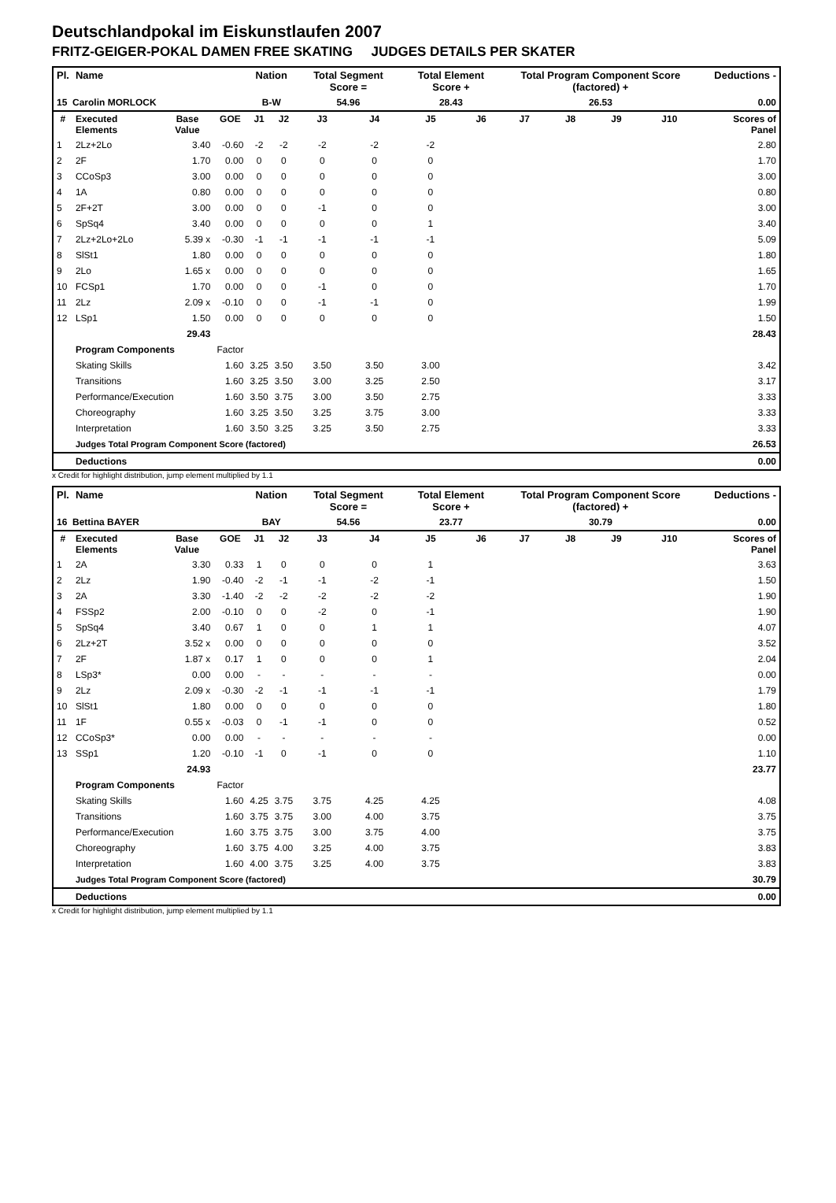Deutschlandpokal im Eiskunstlaufen 2007
FRITZ-GEIGER-POKAL DAMEN FREE SKATING JUDGES DETAILS PER SKATER
| Pl. | Name | | | Nation | | Total Segment Score = | | Total Element Score + | | Total Program Component Score (factored) + | | | | Deductions - | |
| --- | --- | --- | --- | --- | --- | --- | --- | --- | --- | --- | --- | --- | --- | --- | --- |
| 15 Carolin MORLOCK | | | | B-W | | 54.96 | | 28.43 | | 26.53 | | | | 0.00 | |
| # | Executed Elements | Base Value | GOE | J1 | J2 | J3 | J4 | J5 | J6 | J7 | J8 | J9 | J10 | | Scores of Panel |
| 1 | 2Lz+2Lo | 3.40 | -0.60 | -2 | -2 | -2 | -2 | -2 | | | | | | | 2.80 |
| 2 | 2F | 1.70 | 0.00 | 0 | 0 | 0 | 0 | 0 | | | | | | | 1.70 |
| 3 | CCoSp3 | 3.00 | 0.00 | 0 | 0 | 0 | 0 | 0 | | | | | | | 3.00 |
| 4 | 1A | 0.80 | 0.00 | 0 | 0 | 0 | 0 | 0 | | | | | | | 0.80 |
| 5 | 2F+2T | 3.00 | 0.00 | 0 | 0 | -1 | 0 | 0 | | | | | | | 3.00 |
| 6 | SpSq4 | 3.40 | 0.00 | 0 | 0 | 0 | 0 | 1 | | | | | | | 3.40 |
| 7 | 2Lz+2Lo+2Lo | 5.39 x | -0.30 | -1 | -1 | -1 | -1 | -1 | | | | | | | 5.09 |
| 8 | SlSt1 | 1.80 | 0.00 | 0 | 0 | 0 | 0 | 0 | | | | | | | 1.80 |
| 9 | 2Lo | 1.65 x | 0.00 | 0 | 0 | 0 | 0 | 0 | | | | | | | 1.65 |
| 10 | FCSp1 | 1.70 | 0.00 | 0 | 0 | -1 | 0 | 0 | | | | | | | 1.70 |
| 11 | 2Lz | 2.09 x | -0.10 | 0 | 0 | -1 | -1 | 0 | | | | | | | 1.99 |
| 12 | LSp1 | 1.50 | 0.00 | 0 | 0 | 0 | 0 | 0 | | | | | | | 1.50 |
| | | 29.43 | | | | | | | | | | | | | 28.43 |
| | Program Components | | Factor | | | | | | | | | | | | |
| | Skating Skills | | 1.60 | 3.25 | 3.50 | 3.50 | 3.50 | 3.00 | | | | | | | 3.42 |
| | Transitions | | 1.60 | 3.25 | 3.50 | 3.00 | 3.25 | 2.50 | | | | | | | 3.17 |
| | Performance/Execution | | 1.60 | 3.50 | 3.75 | 3.00 | 3.50 | 2.75 | | | | | | | 3.33 |
| | Choreography | | 1.60 | 3.25 | 3.50 | 3.25 | 3.75 | 3.00 | | | | | | | 3.33 |
| | Interpretation | | 1.60 | 3.50 | 3.25 | 3.25 | 3.50 | 2.75 | | | | | | | 3.33 |
| | Judges Total Program Component Score (factored) | | | | | | | | | | | | | | 26.53 |
| | Deductions | | | | | | | | | | | | | | 0.00 |
x Credit for highlight distribution, jump element multiplied by 1.1
| Pl. | Name | | | Nation | | Total Segment Score = | | Total Element Score + | | Total Program Component Score (factored) + | | | | Deductions - | |
| --- | --- | --- | --- | --- | --- | --- | --- | --- | --- | --- | --- | --- | --- | --- | --- |
| 16 Bettina BAYER | | | | BAY | | 54.56 | | 23.77 | | 30.79 | | | | 0.00 | |
| # | Executed Elements | Base Value | GOE | J1 | J2 | J3 | J4 | J5 | J6 | J7 | J8 | J9 | J10 | | Scores of Panel |
| 1 | 2A | 3.30 | 0.33 | 1 | 0 | 0 | 0 | 1 | | | | | | | 3.63 |
| 2 | 2Lz | 1.90 | -0.40 | -2 | -1 | -1 | -2 | -1 | | | | | | | 1.50 |
| 3 | 2A | 3.30 | -1.40 | -2 | -2 | -2 | -2 | -2 | | | | | | | 1.90 |
| 4 | FSSp2 | 2.00 | -0.10 | 0 | 0 | -2 | 0 | -1 | | | | | | | 1.90 |
| 5 | SpSq4 | 3.40 | 0.67 | 1 | 0 | 0 | 1 | 1 | | | | | | | 4.07 |
| 6 | 2Lz+2T | 3.52 x | 0.00 | 0 | 0 | 0 | 0 | 0 | | | | | | | 3.52 |
| 7 | 2F | 1.87 x | 0.17 | 1 | 0 | 0 | 0 | 1 | | | | | | | 2.04 |
| 8 | LSp3* | 0.00 | 0.00 | - | - | - | - | - | | | | | | | 0.00 |
| 9 | 2Lz | 2.09 x | -0.30 | -2 | -1 | -1 | -1 | -1 | | | | | | | 1.79 |
| 10 | SlSt1 | 1.80 | 0.00 | 0 | 0 | 0 | 0 | 0 | | | | | | | 1.80 |
| 11 | 1F | 0.55 x | -0.03 | 0 | -1 | -1 | 0 | 0 | | | | | | | 0.52 |
| 12 | CCoSp3* | 0.00 | 0.00 | - | - | - | - | - | | | | | | | 0.00 |
| 13 | SSp1 | 1.20 | -0.10 | -1 | 0 | -1 | 0 | 0 | | | | | | | 1.10 |
| | | 24.93 | | | | | | | | | | | | | 23.77 |
| | Program Components | | Factor | | | | | | | | | | | | |
| | Skating Skills | | 1.60 | 4.25 | 3.75 | 3.75 | 4.25 | 4.25 | | | | | | | 4.08 |
| | Transitions | | 1.60 | 3.75 | 3.75 | 3.00 | 4.00 | 3.75 | | | | | | | 3.75 |
| | Performance/Execution | | 1.60 | 3.75 | 3.75 | 3.00 | 3.75 | 4.00 | | | | | | | 3.75 |
| | Choreography | | 1.60 | 3.75 | 4.00 | 3.25 | 4.00 | 3.75 | | | | | | | 3.83 |
| | Interpretation | | 1.60 | 4.00 | 3.75 | 3.25 | 4.00 | 3.75 | | | | | | | 3.83 |
| | Judges Total Program Component Score (factored) | | | | | | | | | | | | | | 30.79 |
| | Deductions | | | | | | | | | | | | | | 0.00 |
x Credit for highlight distribution, jump element multiplied by 1.1